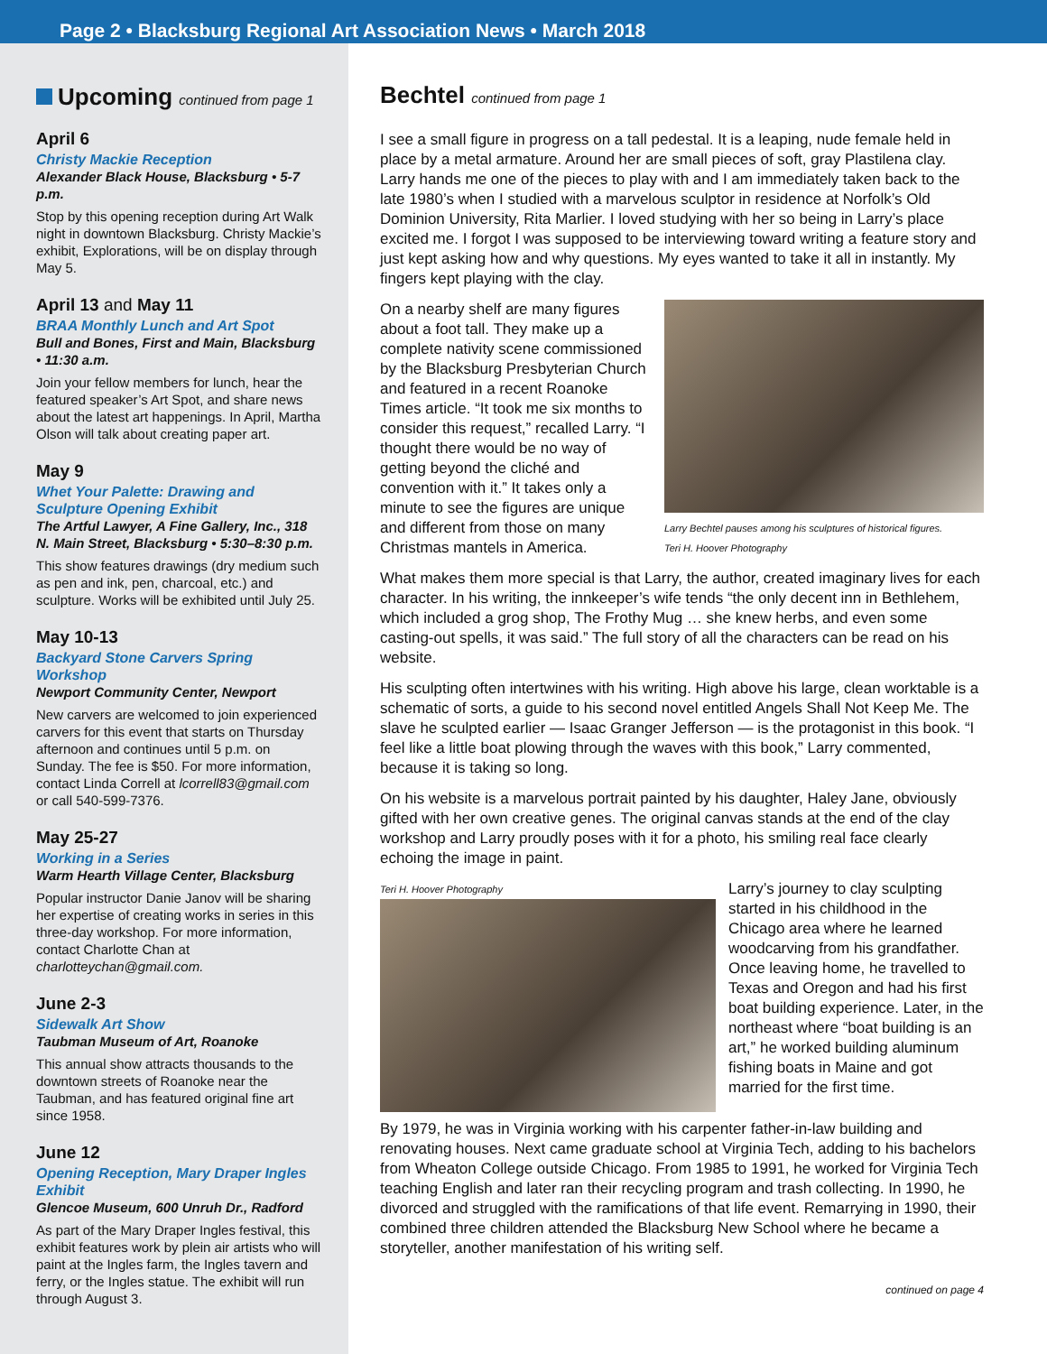Page 2 • Blacksburg Regional Art Association News • March 2018
Upcoming continued from page 1
April 6
Christy Mackie Reception
Alexander Black House, Blacksburg • 5-7 p.m.
Stop by this opening reception during Art Walk night in downtown Blacksburg. Christy Mackie’s exhibit, Explorations, will be on display through May 5.
April 13 and May 11
BRAA Monthly Lunch and Art Spot
Bull and Bones, First and Main, Blacksburg • 11:30 a.m.
Join your fellow members for lunch, hear the featured speaker’s Art Spot, and share news about the latest art happenings. In April, Martha Olson will talk about creating paper art.
May 9
Whet Your Palette: Drawing and Sculpture Opening Exhibit
The Artful Lawyer, A Fine Gallery, Inc., 318 N. Main Street, Blacksburg • 5:30–8:30 p.m.
This show features drawings (dry medium such as pen and ink, pen, charcoal, etc.) and sculpture. Works will be exhibited until July 25.
May 10-13
Backyard Stone Carvers Spring Workshop
Newport Community Center, Newport
New carvers are welcomed to join experienced carvers for this event that starts on Thursday afternoon and continues until 5 p.m. on Sunday. The fee is $50. For more information, contact Linda Correll at lcorrell83@gmail.com or call 540-599-7376.
May 25-27
Working in a Series
Warm Hearth Village Center, Blacksburg
Popular instructor Danie Janov will be sharing her expertise of creating works in series in this three-day workshop. For more information, contact Charlotte Chan at charlotteychan@gmail.com.
June 2-3
Sidewalk Art Show
Taubman Museum of Art, Roanoke
This annual show attracts thousands to the downtown streets of Roanoke near the Taubman, and has featured original fine art since 1958.
June 12
Opening Reception, Mary Draper Ingles Exhibit
Glencoe Museum, 600 Unruh Dr., Radford
As part of the Mary Draper Ingles festival, this exhibit features work by plein air artists who will paint at the Ingles farm, the Ingles tavern and ferry, or the Ingles statue. The exhibit will run through August 3.
Bechtel continued from page 1
I see a small figure in progress on a tall pedestal. It is a leaping, nude female held in place by a metal armature. Around her are small pieces of soft, gray Plastilena clay. Larry hands me one of the pieces to play with and I am immediately taken back to the late 1980’s when I studied with a marvelous sculptor in residence at Norfolk’s Old Dominion University, Rita Marlier. I loved studying with her so being in Larry’s place excited me. I forgot I was supposed to be interviewing toward writing a feature story and just kept asking how and why questions. My eyes wanted to take it all in instantly. My fingers kept playing with the clay.
Larry Bechtel pauses among his sculptures of historical figures.
Teri H. Hoover Photography
On a nearby shelf are many figures about a foot tall. They make up a complete nativity scene commissioned by the Blacksburg Presbyterian Church and featured in a recent Roanoke Times article. “It took me six months to consider this request,” recalled Larry. “I thought there would be no way of getting beyond the cliché and convention with it.” It takes only a minute to see the figures are unique and different from those on many Christmas mantels in America.
What makes them more special is that Larry, the author, created imaginary lives for each character. In his writing, the innkeeper’s wife tends “the only decent inn in Bethlehem, which included a grog shop, The Frothy Mug … she knew herbs, and even some casting-out spells, it was said.” The full story of all the characters can be read on his website.
His sculpting often intertwines with his writing. High above his large, clean worktable is a schematic of sorts, a guide to his second novel entitled Angels Shall Not Keep Me. The slave he sculpted earlier — Isaac Granger Jefferson — is the protagonist in this book. “I feel like a little boat plowing through the waves with this book,” Larry commented, because it is taking so long.
On his website is a marvelous portrait painted by his daughter, Haley Jane, obviously gifted with her own creative genes. The original canvas stands at the end of the clay workshop and Larry proudly poses with it for a photo, his smiling real face clearly echoing the image in paint.
Teri H. Hoover Photography
Larry’s journey to clay sculpting started in his childhood in the Chicago area where he learned woodcarving from his grandfather. Once leaving home, he travelled to Texas and Oregon and had his first boat building experience. Later, in the northeast where “boat building is an art,” he worked building aluminum fishing boats in Maine and got married for the first time.
By 1979, he was in Virginia working with his carpenter father-in-law building and renovating houses. Next came graduate school at Virginia Tech, adding to his bachelors from Wheaton College outside Chicago. From 1985 to 1991, he worked for Virginia Tech teaching English and later ran their recycling program and trash collecting. In 1990, he divorced and struggled with the ramifications of that life event. Remarrying in 1990, their combined three children attended the Blacksburg New School where he became a storyteller, another manifestation of his writing self.
continued on page 4